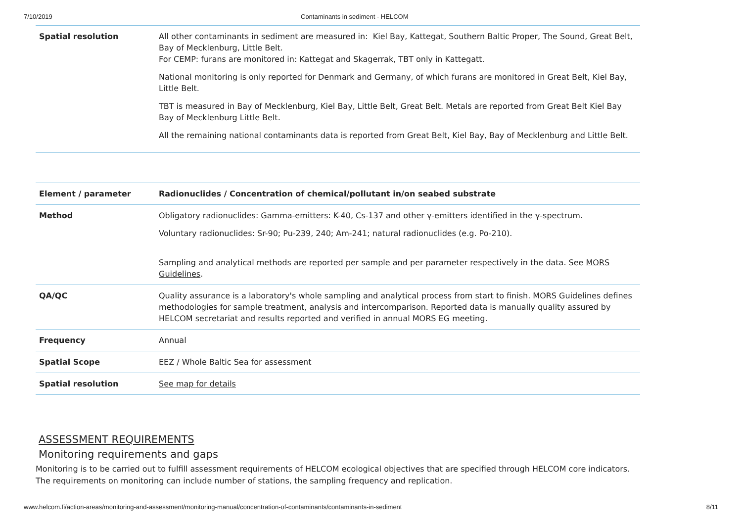7/10/2019 Contaminants in sediment - HELCOM
| Spatial resolution | All other contaminants in sediment are measured in: Kiel Bay, Kattegat, Southern Baltic Proper, The Sound, Great Belt, Bay of Mecklenburg, Little Belt. For CEMP: furans are monitored in: Kattegat and Skagerrak, TBT only in Kattegatt. National monitoring is only reported for Denmark and Germany, of which furans are monitored in Great Belt, Kiel Bay, Little Belt. TBT is measured in Bay of Mecklenburg, Kiel Bay, Little Belt, Great Belt. Metals are reported from Great Belt Kiel Bay Bay of Mecklenburg Little Belt. All the remaining national contaminants data is reported from Great Belt, Kiel Bay, Bay of Mecklenburg and Little Belt. |
| Element / parameter | Radionuclides / Concentration of chemical/pollutant in/on seabed substrate |
| Method | Obligatory radionuclides: Gamma-emitters: K-40, Cs-137 and other γ-emitters identified in the γ-spectrum. Voluntary radionuclides: Sr-90; Pu-239, 240; Am-241; natural radionuclides (e.g. Po-210). Sampling and analytical methods are reported per sample and per parameter respectively in the data. See MORS Guidelines . |
| QA/QC | Quality assurance is a laboratory's whole sampling and analytical process from start to finish. MORS Guidelines defines methodologies for sample treatment, analysis and intercomparison. Reported data is manually quality assured by HELCOM secretariat and results reported and verified in annual MORS EG meeting. |
| Frequency | Annual |
| Spatial Scope | EEZ / Whole Baltic Sea for assessment |
| Spatial resolution | See map for details |
ASSESSMENT REQUIREMENTS
Monitoring requirements and gaps
Monitoring is to be carried out to fulfill assessment requirements of HELCOM ecological objectives that are specified through HELCOM core indicators. The requirements on monitoring can include number of stations, the sampling frequency and replication.
www.helcom.fi/action-areas/monitoring-and-assessment/monitoring-manual/concentration-of-contaminants/contaminants-in-sediment 8/11